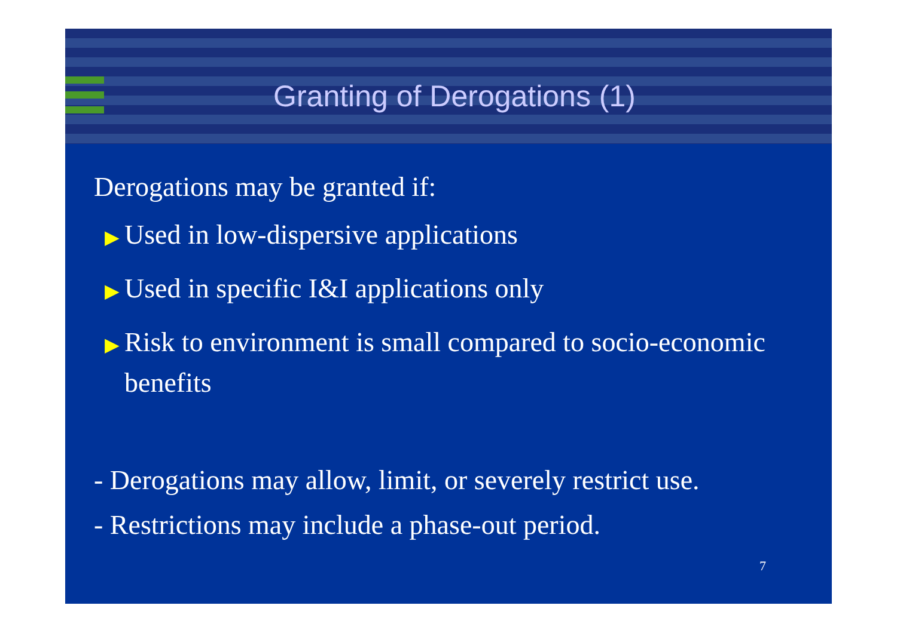Granting of Derogations (1)
Derogations may be granted if:
▶ Used in low-dispersive applications
▶ Used in specific I&I applications only
▶ Risk to environment is small compared to socio-economic
▶ benefits
- Derogations may allow, limit, or severely restrict use.
- Restrictions may include a phase-out period.
7